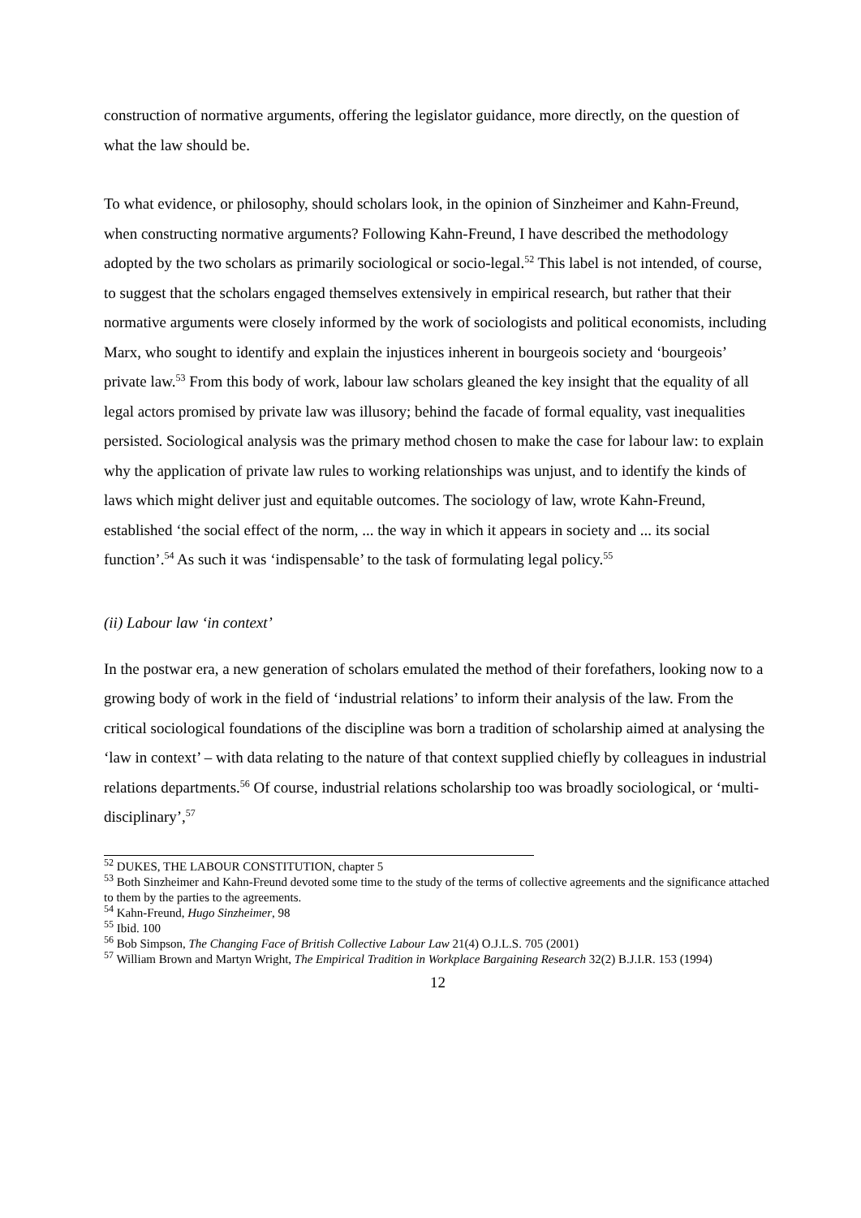construction of normative arguments, offering the legislator guidance, more directly, on the question of what the law should be.
To what evidence, or philosophy, should scholars look, in the opinion of Sinzheimer and Kahn-Freund, when constructing normative arguments? Following Kahn-Freund, I have described the methodology adopted by the two scholars as primarily sociological or socio-legal.<sup>52</sup> This label is not intended, of course, to suggest that the scholars engaged themselves extensively in empirical research, but rather that their normative arguments were closely informed by the work of sociologists and political economists, including Marx, who sought to identify and explain the injustices inherent in bourgeois society and ‘bourgeois’ private law.<sup>53</sup> From this body of work, labour law scholars gleaned the key insight that the equality of all legal actors promised by private law was illusory; behind the facade of formal equality, vast inequalities persisted. Sociological analysis was the primary method chosen to make the case for labour law: to explain why the application of private law rules to working relationships was unjust, and to identify the kinds of laws which might deliver just and equitable outcomes. The sociology of law, wrote Kahn-Freund, established ‘the social effect of the norm, ... the way in which it appears in society and ... its social function’.<sup>54</sup> As such it was ‘indispensable’ to the task of formulating legal policy.<sup>55</sup>
(ii) Labour law ‘in context’
In the postwar era, a new generation of scholars emulated the method of their forefathers, looking now to a growing body of work in the field of ‘industrial relations’ to inform their analysis of the law. From the critical sociological foundations of the discipline was born a tradition of scholarship aimed at analysing the ‘law in context’ – with data relating to the nature of that context supplied chiefly by colleagues in industrial relations departments.<sup>56</sup> Of course, industrial relations scholarship too was broadly sociological, or ‘multi-disciplinary’,<sup>57</sup>
<sup>52</sup> DUKES, THE LABOUR CONSTITUTION, chapter 5
<sup>53</sup> Both Sinzheimer and Kahn-Freund devoted some time to the study of the terms of collective agreements and the significance attached to them by the parties to the agreements.
<sup>54</sup> Kahn-Freund, Hugo Sinzheimer, 98
<sup>55</sup> Ibid. 100
<sup>56</sup> Bob Simpson, The Changing Face of British Collective Labour Law 21(4) O.J.L.S. 705 (2001)
<sup>57</sup> William Brown and Martyn Wright, The Empirical Tradition in Workplace Bargaining Research 32(2) B.J.I.R. 153 (1994)
12